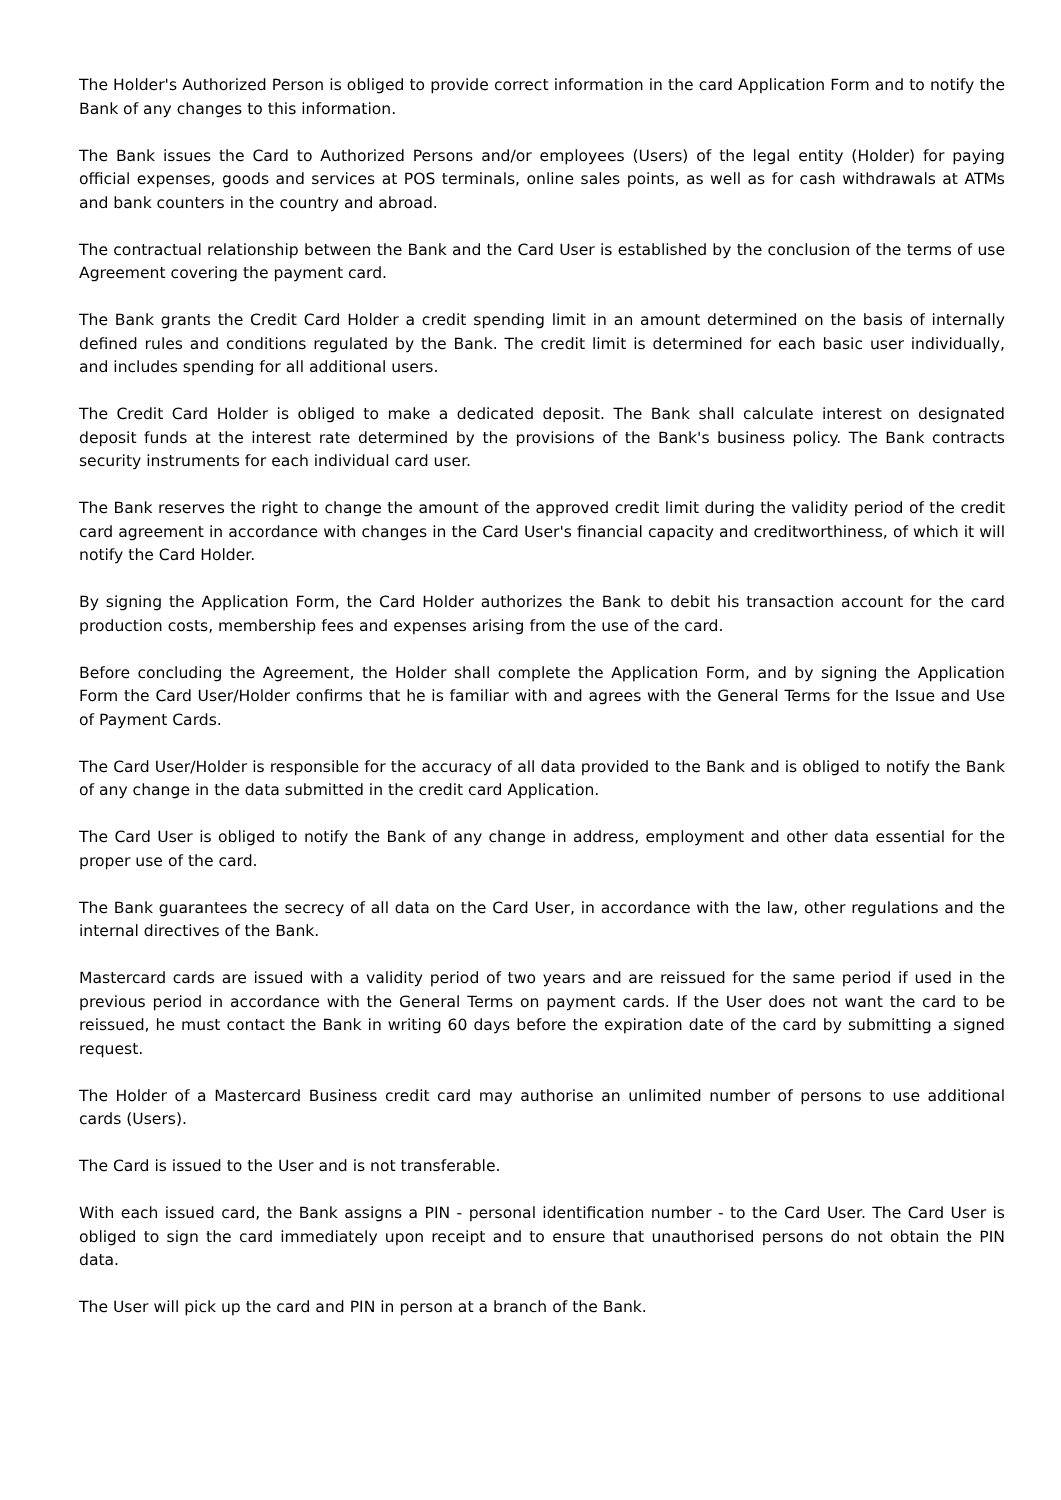The Holder's Authorized Person is obliged to provide correct information in the card Application Form and to notify the Bank of any changes to this information.
The Bank issues the Card to Authorized Persons and/or employees (Users) of the legal entity (Holder) for paying official expenses, goods and services at POS terminals, online sales points, as well as for cash withdrawals at ATMs and bank counters in the country and abroad.
The contractual relationship between the Bank and the Card User is established by the conclusion of the terms of use Agreement covering the payment card.
The Bank grants the Credit Card Holder a credit spending limit in an amount determined on the basis of internally defined rules and conditions regulated by the Bank. The credit limit is determined for each basic user individually, and includes spending for all additional users.
The Credit Card Holder is obliged to make a dedicated deposit. The Bank shall calculate interest on designated deposit funds at the interest rate determined by the provisions of the Bank's business policy. The Bank contracts security instruments for each individual card user.
The Bank reserves the right to change the amount of the approved credit limit during the validity period of the credit card agreement in accordance with changes in the Card User's financial capacity and creditworthiness, of which it will notify the Card Holder.
By signing the Application Form, the Card Holder authorizes the Bank to debit his transaction account for the card production costs, membership fees and expenses arising from the use of the card.
Before concluding the Agreement, the Holder shall complete the Application Form, and by signing the Application Form the Card User/Holder confirms that he is familiar with and agrees with the General Terms for the Issue and Use of Payment Cards.
The Card User/Holder is responsible for the accuracy of all data provided to the Bank and is obliged to notify the Bank of any change in the data submitted in the credit card Application.
The Card User is obliged to notify the Bank of any change in address, employment and other data essential for the proper use of the card.
The Bank guarantees the secrecy of all data on the Card User, in accordance with the law, other regulations and the internal directives of the Bank.
Mastercard cards are issued with a validity period of two years and are reissued for the same period if used in the previous period in accordance with the General Terms on payment cards. If the User does not want the card to be reissued, he must contact the Bank in writing 60 days before the expiration date of the card by submitting a signed request.
The Holder of a Mastercard Business credit card may authorise an unlimited number of persons to use additional cards (Users).
The Card is issued to the User and is not transferable.
With each issued card, the Bank assigns a PIN - personal identification number - to the Card User. The Card User is obliged to sign the card immediately upon receipt and to ensure that unauthorised persons do not obtain the PIN data.
The User will pick up the card and PIN in person at a branch of the Bank.